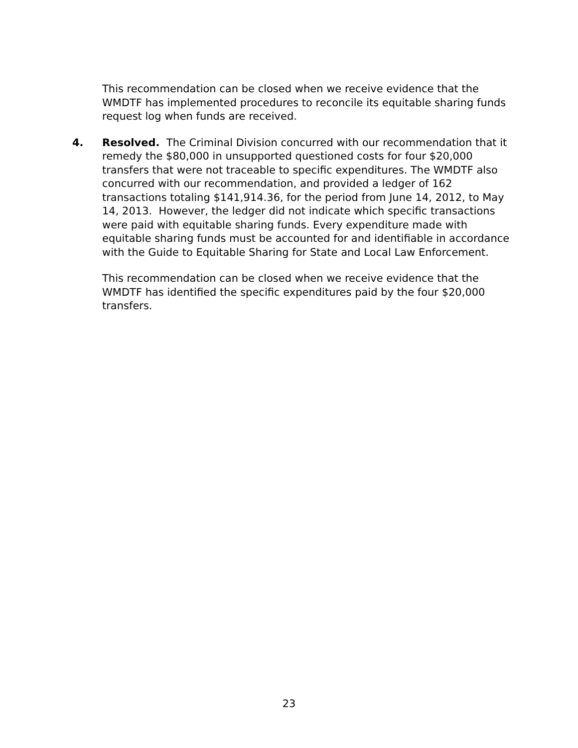This recommendation can be closed when we receive evidence that the WMDTF has implemented procedures to reconcile its equitable sharing funds request log when funds are received.
4. Resolved. The Criminal Division concurred with our recommendation that it remedy the $80,000 in unsupported questioned costs for four $20,000 transfers that were not traceable to specific expenditures. The WMDTF also concurred with our recommendation, and provided a ledger of 162 transactions totaling $141,914.36, for the period from June 14, 2012, to May 14, 2013. However, the ledger did not indicate which specific transactions were paid with equitable sharing funds. Every expenditure made with equitable sharing funds must be accounted for and identifiable in accordance with the Guide to Equitable Sharing for State and Local Law Enforcement.
This recommendation can be closed when we receive evidence that the WMDTF has identified the specific expenditures paid by the four $20,000 transfers.
23